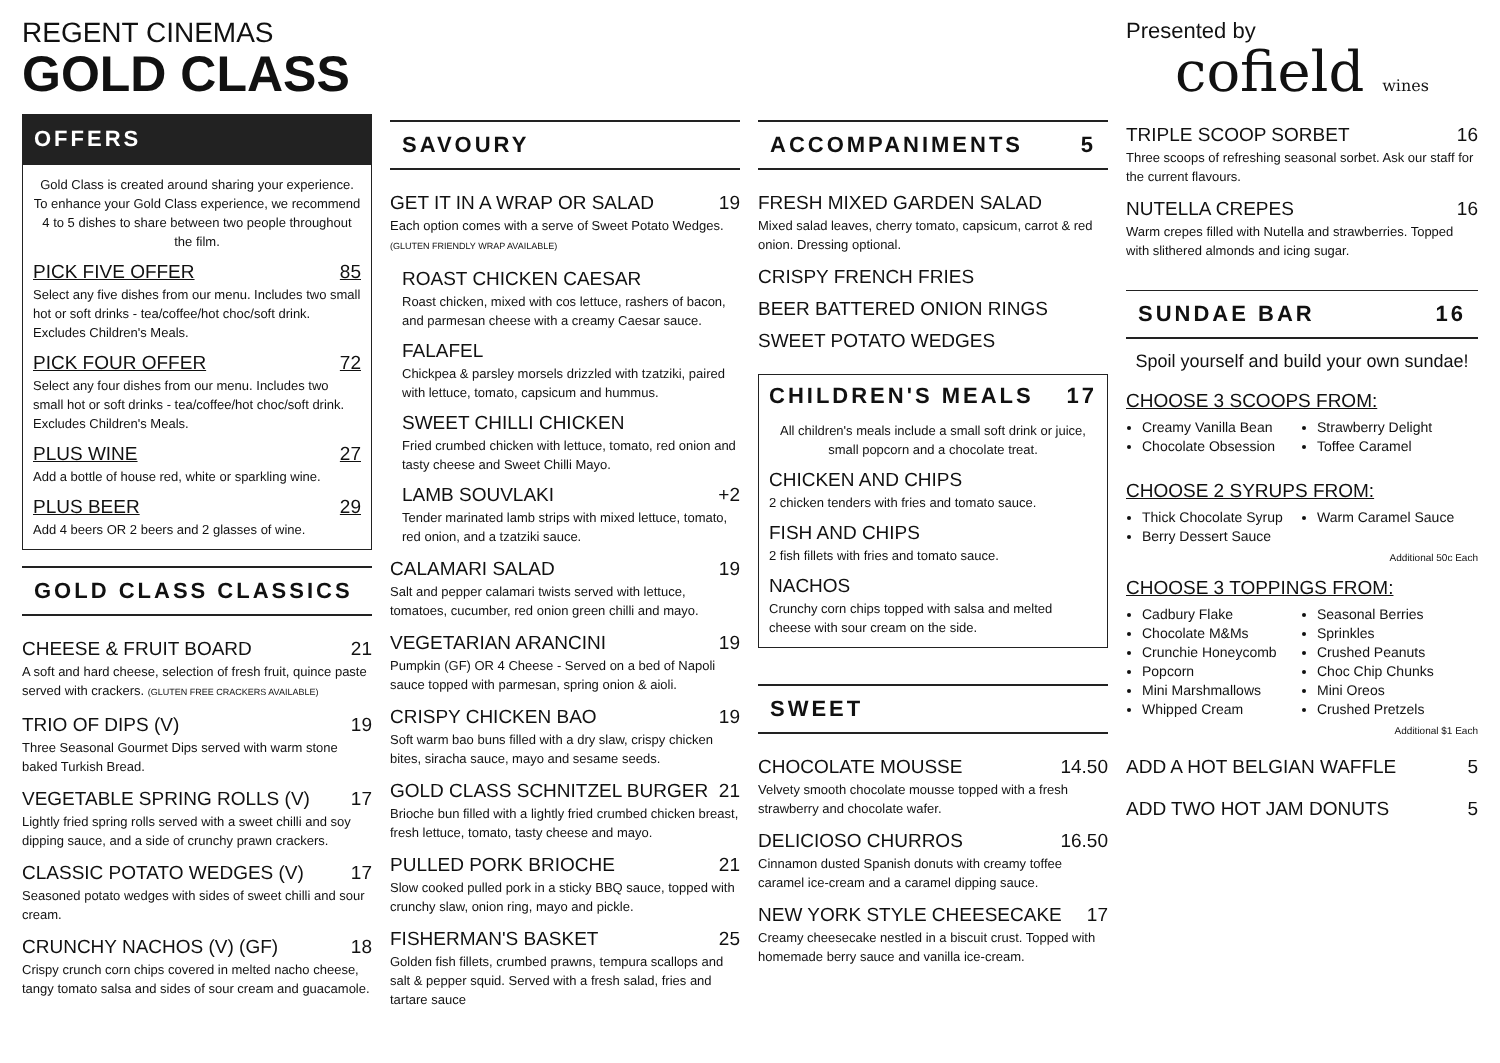REGENT CINEMAS
GOLD CLASS
OFFERS
Gold Class is created around sharing your experience. To enhance your Gold Class experience, we recommend 4 to 5 dishes to share between two people throughout the film.
PICK FIVE OFFER 85
Select any five dishes from our menu. Includes two small hot or soft drinks - tea/coffee/hot choc/soft drink. Excludes Children's Meals.
PICK FOUR OFFER 72
Select any four dishes from our menu. Includes two small hot or soft drinks - tea/coffee/hot choc/soft drink. Excludes Children's Meals.
PLUS WINE 27
Add a bottle of house red, white or sparkling wine.
PLUS BEER 29
Add 4 beers OR 2 beers and 2 glasses of wine.
GOLD CLASS CLASSICS
CHEESE & FRUIT BOARD 21
A soft and hard cheese, selection of fresh fruit, quince paste served with crackers. (GLUTEN FREE CRACKERS AVAILABLE)
TRIO OF DIPS (V) 19
Three Seasonal Gourmet Dips served with warm stone baked Turkish Bread.
VEGETABLE SPRING ROLLS (V) 17
Lightly fried spring rolls served with a sweet chilli and soy dipping sauce, and a side of crunchy prawn crackers.
CLASSIC POTATO WEDGES (V) 17
Seasoned potato wedges with sides of sweet chilli and sour cream.
CRUNCHY NACHOS (V) (GF) 18
Crispy crunch corn chips covered in melted nacho cheese, tangy tomato salsa and sides of sour cream and guacamole.
SAVOURY
GET IT IN A WRAP OR SALAD 19
Each option comes with a serve of Sweet Potato Wedges. (GLUTEN FRIENDLY WRAP AVAILABLE)
ROAST CHICKEN CAESAR
Roast chicken, mixed with cos lettuce, rashers of bacon, and parmesan cheese with a creamy Caesar sauce.
FALAFEL
Chickpea & parsley morsels drizzled with tzatziki, paired with lettuce, tomato, capsicum and hummus.
SWEET CHILLI CHICKEN
Fried crumbed chicken with lettuce, tomato, red onion and tasty cheese and Sweet Chilli Mayo.
LAMB SOUVLAKI +2
Tender marinated lamb strips with mixed lettuce, tomato, red onion, and a tzatziki sauce.
CALAMARI SALAD 19
Salt and pepper calamari twists served with lettuce, tomatoes, cucumber, red onion green chilli and mayo.
VEGETARIAN ARANCINI 19
Pumpkin (GF) OR 4 Cheese - Served on a bed of Napoli sauce topped with parmesan, spring onion & aioli.
CRISPY CHICKEN BAO 19
Soft warm bao buns filled with a dry slaw, crispy chicken bites, siracha sauce, mayo and sesame seeds.
GOLD CLASS SCHNITZEL BURGER 21
Brioche bun filled with a lightly fried crumbed chicken breast, fresh lettuce, tomato, tasty cheese and mayo.
PULLED PORK BRIOCHE 21
Slow cooked pulled pork in a sticky BBQ sauce, topped with crunchy slaw, onion ring, mayo and pickle.
FISHERMAN'S BASKET 25
Golden fish fillets, crumbed prawns, tempura scallops and salt & pepper squid. Served with a fresh salad, fries and tartare sauce
ACCOMPANIMENTS 5
FRESH MIXED GARDEN SALAD
Mixed salad leaves, cherry tomato, capsicum, carrot & red onion. Dressing optional.
CRISPY FRENCH FRIES
BEER BATTERED ONION RINGS
SWEET POTATO WEDGES
CHILDREN'S MEALS 17
All children's meals include a small soft drink or juice, small popcorn and a chocolate treat.
CHICKEN AND CHIPS
2 chicken tenders with fries and tomato sauce.
FISH AND CHIPS
2 fish fillets with fries and tomato sauce.
NACHOS
Crunchy corn chips topped with salsa and melted cheese with sour cream on the side.
SWEET
CHOCOLATE MOUSSE 14.50
Velvety smooth chocolate mousse topped with a fresh strawberry and chocolate wafer.
DELICIOSO CHURROS 16.50
Cinnamon dusted Spanish donuts with creamy toffee caramel ice-cream and a caramel dipping sauce.
NEW YORK STYLE CHEESECAKE 17
Creamy cheesecake nestled in a biscuit crust. Topped with homemade berry sauce and vanilla ice-cream.
Presented by
cofield wines
TRIPLE SCOOP SORBET 16
Three scoops of refreshing seasonal sorbet. Ask our staff for the current flavours.
NUTELLA CREPES 16
Warm crepes filled with Nutella and strawberries. Topped with slithered almonds and icing sugar.
SUNDAE BAR 16
Spoil yourself and build your own sundae!
CHOOSE 3 SCOOPS FROM:
Creamy Vanilla Bean
Chocolate Obsession
Strawberry Delight
Toffee Caramel
CHOOSE 2 SYRUPS FROM:
Thick Chocolate Syrup
Berry Dessert Sauce
Warm Caramel Sauce
Additional 50c Each
CHOOSE 3 TOPPINGS FROM:
Cadbury Flake
Chocolate M&Ms
Crunchie Honeycomb
Popcorn
Mini Marshmallows
Whipped Cream
Seasonal Berries
Sprinkles
Crushed Peanuts
Choc Chip Chunks
Mini Oreos
Crushed Pretzels
Additional $1 Each
ADD A HOT BELGIAN WAFFLE 5
ADD TWO HOT JAM DONUTS 5